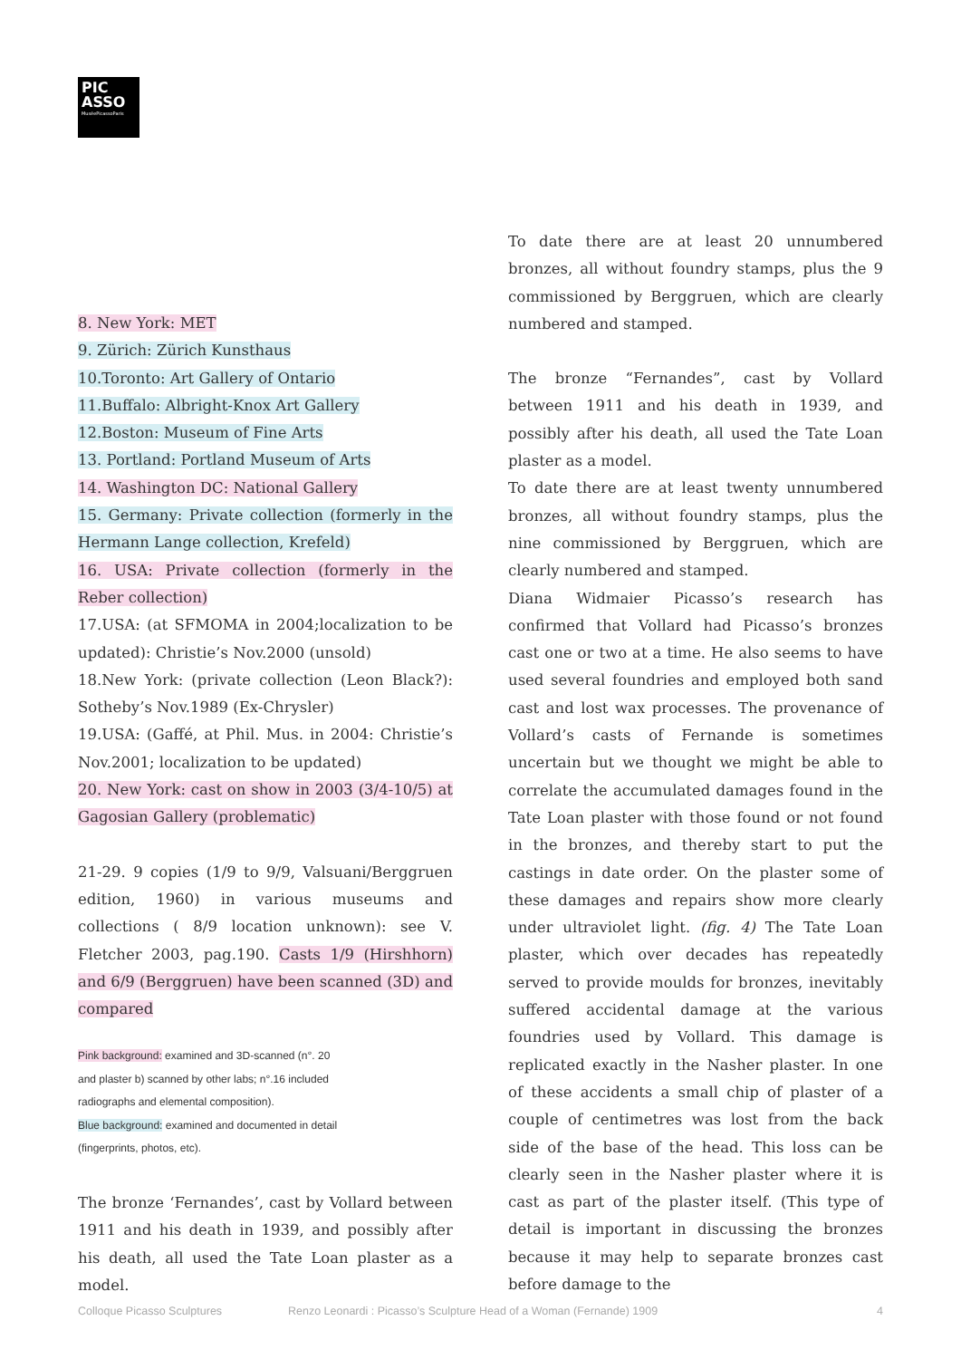PIC
ASSO
MuséePicassoParis
8. New York: MET
9. Zürich: Zürich Kunsthaus
10.Toronto: Art Gallery of Ontario
11.Buffalo: Albright-Knox Art Gallery
12.Boston: Museum of Fine Arts
13. Portland: Portland Museum of Arts
14. Washington DC: National Gallery
15. Germany: Private collection (formerly in the Hermann Lange collection, Krefeld)
16. USA: Private collection (formerly in the Reber collection)
17.USA: (at SFMOMA in 2004;localization to be updated): Christie’s Nov.2000 (unsold)
18.New York: (private collection (Leon Black?): Sotheby’s Nov.1989 (Ex-Chrysler)
19.USA: (Gaffé, at Phil. Mus. in 2004: Christie’s Nov.2001; localization to be updated)
20. New York: cast on show in 2003 (3/4-10/5) at Gagosian Gallery (problematic)
21-29. 9 copies (1/9 to 9/9, Valsuani/Berggruen edition, 1960) in various museums and collections ( 8/9 location unknown): see V. Fletcher 2003, pag.190. Casts 1/9 (Hirshhorn) and 6/9 (Berggruen) have been scanned (3D) and compared
Pink background: examined and 3D-scanned (n°. 20 and plaster b) scanned by other labs; n°.16 included radiographs and elemental composition).
Blue background: examined and documented in detail (fingerprints, photos, etc).
The bronze ‘Fernandes’, cast by Vollard between 1911 and his death in 1939, and possibly after his death, all used the Tate Loan plaster as a model.
To date there are at least 20 unnumbered bronzes, all without foundry stamps, plus the 9 commissioned by Berggruen, which are clearly numbered and stamped.
The bronze “Fernandes”, cast by Vollard between 1911 and his death in 1939, and possibly after his death, all used the Tate Loan plaster as a model.
To date there are at least twenty unnumbered bronzes, all without foundry stamps, plus the nine commissioned by Berggruen, which are clearly numbered and stamped.
Diana Widmaier Picasso’s research has confirmed that Vollard had Picasso’s bronzes cast one or two at a time. He also seems to have used several foundries and employed both sand cast and lost wax processes. The provenance of Vollard’s casts of Fernande is sometimes uncertain but we thought we might be able to correlate the accumulated damages found in the Tate Loan plaster with those found or not found in the bronzes, and thereby start to put the castings in date order. On the plaster some of these damages and repairs show more clearly under ultraviolet light. (fig. 4) The Tate Loan plaster, which over decades has repeatedly served to provide moulds for bronzes, inevitably suffered accidental damage at the various foundries used by Vollard. This damage is replicated exactly in the Nasher plaster. In one of these accidents a small chip of plaster of a couple of centimetres was lost from the back side of the base of the head. This loss can be clearly seen in the Nasher plaster where it is cast as part of the plaster itself. (This type of detail is important in discussing the bronzes because it may help to separate bronzes cast before damage to the
Colloque Picasso Sculptures Renzo Leonardi : Picasso’s Sculpture Head of a Woman (Fernande) 1909 4